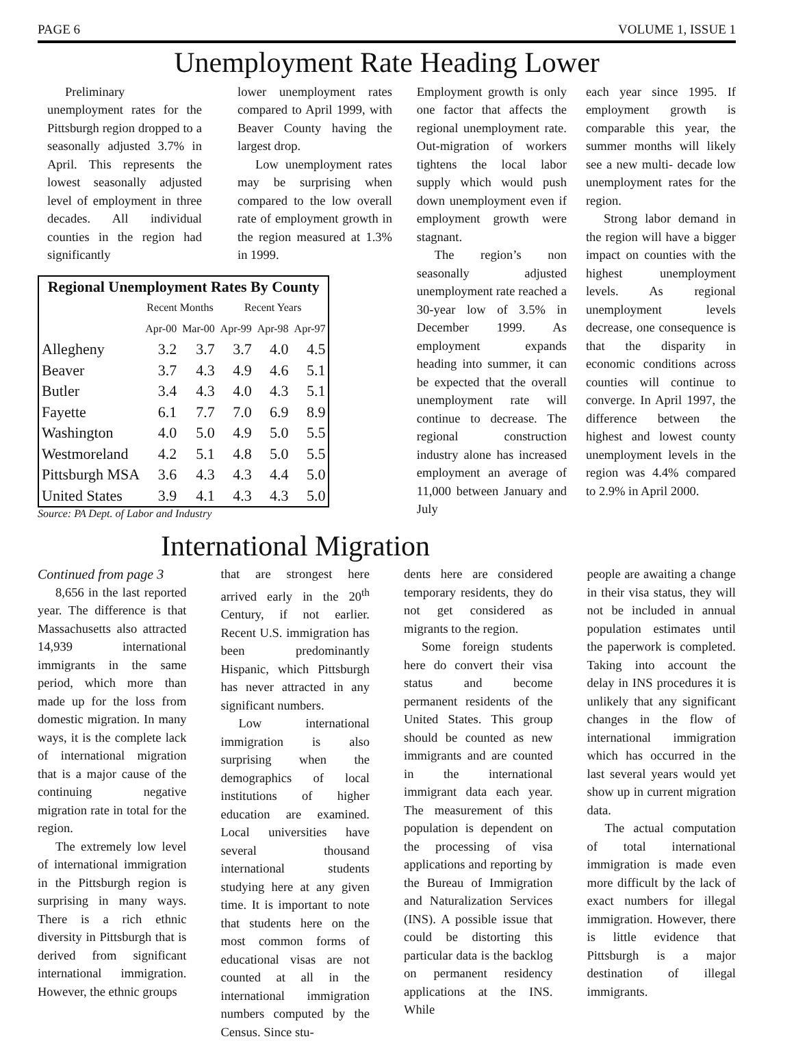PAGE 6 VOLUME 1, ISSUE 1
Unemployment Rate Heading Lower
Preliminary unemployment rates for the Pittsburgh region dropped to a seasonally adjusted 3.7% in April. This represents the lowest seasonally adjusted level of employment in three decades. All individual counties in the region had significantly
lower unemployment rates compared to April 1999, with Beaver County having the largest drop.
Low unemployment rates may be surprising when compared to the low overall rate of employment growth in the region measured at 1.3% in 1999.
| Regional Unemployment Rates By County | | | | | |
| --- | --- | --- | --- | --- | --- |
| | Recent Months | | Recent Years | | |
| | Apr-00 | Mar-00 | Apr-99 | Apr-98 | Apr-97 |
| Allegheny | 3.2 | 3.7 | 3.7 | 4.0 | 4.5 |
| Beaver | 3.7 | 4.3 | 4.9 | 4.6 | 5.1 |
| Butler | 3.4 | 4.3 | 4.0 | 4.3 | 5.1 |
| Fayette | 6.1 | 7.7 | 7.0 | 6.9 | 8.9 |
| Washington | 4.0 | 5.0 | 4.9 | 5.0 | 5.5 |
| Westmoreland | 4.2 | 5.1 | 4.8 | 5.0 | 5.5 |
| Pittsburgh MSA | 3.6 | 4.3 | 4.3 | 4.4 | 5.0 |
| United States | 3.9 | 4.1 | 4.3 | 4.3 | 5.0 |
Source: PA Dept. of Labor and Industry
Employment growth is only one factor that affects the regional unemployment rate. Out-migration of workers tightens the local labor supply which would push down unemployment even if employment growth were stagnant.
The region’s non seasonally adjusted unemployment rate reached a 30-year low of 3.5% in December 1999. As employment expands heading into summer, it can be expected that the overall unemployment rate will continue to decrease. The regional construction industry alone has increased employment an average of 11,000 between January and July
each year since 1995. If employment growth is comparable this year, the summer months will likely see a new multi- decade low unemployment rates for the region.
Strong labor demand in the region will have a bigger impact on counties with the highest unemployment levels. As regional unemployment levels decrease, one consequence is that the disparity in economic conditions across counties will continue to converge. In April 1997, the difference between the highest and lowest county unemployment levels in the region was 4.4% compared to 2.9% in April 2000.
International Migration
Continued from page 3
8,656 in the last reported year. The difference is that Massachusetts also attracted 14,939 international immigrants in the same period, which more than made up for the loss from domestic migration. In many ways, it is the complete lack of international migration that is a major cause of the continuing negative migration rate in total for the region.
The extremely low level of international immigration in the Pittsburgh region is surprising in many ways. There is a rich ethnic diversity in Pittsburgh that is derived from significant international immigration. However, the ethnic groups
that are strongest here arrived early in the 20<sup>th</sup> Century, if not earlier. Recent U.S. immigration has been predominantly Hispanic, which Pittsburgh has never attracted in any significant numbers.
Low international immigration is also surprising when the demographics of local institutions of higher education are examined. Local universities have several thousand international students studying here at any given time. It is important to note that students here on the most common forms of educational visas are not counted at all in the international immigration numbers computed by the Census. Since stu-
dents here are considered temporary residents, they do not get considered as migrants to the region.
Some foreign students here do convert their visa status and become permanent residents of the United States. This group should be counted as new immigrants and are counted in the international immigrant data each year. The measurement of this population is dependent on the processing of visa applications and reporting by the Bureau of Immigration and Naturalization Services (INS). A possible issue that could be distorting this particular data is the backlog on permanent residency applications at the INS. While
people are awaiting a change in their visa status, they will not be included in annual population estimates until the paperwork is completed. Taking into account the delay in INS procedures it is unlikely that any significant changes in the flow of international immigration which has occurred in the last several years would yet show up in current migration data.
The actual computation of total international immigration is made even more difficult by the lack of exact numbers for illegal immigration. However, there is little evidence that Pittsburgh is a major destination of illegal immigrants.